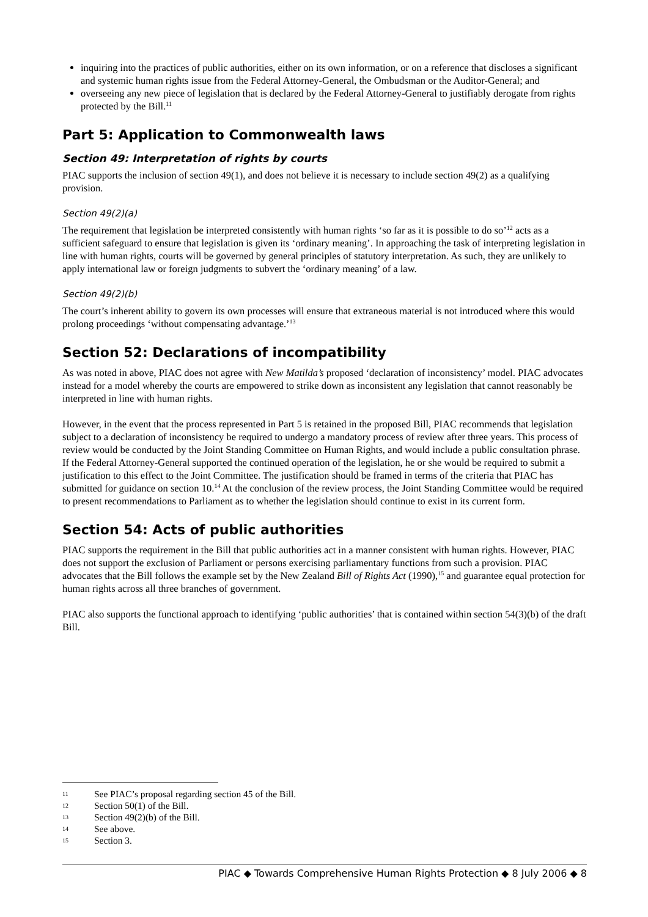inquiring into the practices of public authorities, either on its own information, or on a reference that discloses a significant and systemic human rights issue from the Federal Attorney-General, the Ombudsman or the Auditor-General; and
overseeing any new piece of legislation that is declared by the Federal Attorney-General to justifiably derogate from rights protected by the Bill.<sup>11</sup>
Part 5: Application to Commonwealth laws
Section 49: Interpretation of rights by courts
PIAC supports the inclusion of section 49(1), and does not believe it is necessary to include section 49(2) as a qualifying provision.
Section 49(2)(a)
The requirement that legislation be interpreted consistently with human rights ‘so far as it is possible to do so’<sup>12</sup> acts as a sufficient safeguard to ensure that legislation is given its ‘ordinary meaning’. In approaching the task of interpreting legislation in line with human rights, courts will be governed by general principles of statutory interpretation. As such, they are unlikely to apply international law or foreign judgments to subvert the ‘ordinary meaning’ of a law.
Section 49(2)(b)
The court’s inherent ability to govern its own processes will ensure that extraneous material is not introduced where this would prolong proceedings ‘without compensating advantage.’<sup>13</sup>
Section 52: Declarations of incompatibility
As was noted in above, PIAC does not agree with New Matilda’s proposed ‘declaration of inconsistency’ model. PIAC advocates instead for a model whereby the courts are empowered to strike down as inconsistent any legislation that cannot reasonably be interpreted in line with human rights.
However, in the event that the process represented in Part 5 is retained in the proposed Bill, PIAC recommends that legislation subject to a declaration of inconsistency be required to undergo a mandatory process of review after three years. This process of review would be conducted by the Joint Standing Committee on Human Rights, and would include a public consultation phrase. If the Federal Attorney-General supported the continued operation of the legislation, he or she would be required to submit a justification to this effect to the Joint Committee. The justification should be framed in terms of the criteria that PIAC has submitted for guidance on section 10.<sup>14</sup> At the conclusion of the review process, the Joint Standing Committee would be required to present recommendations to Parliament as to whether the legislation should continue to exist in its current form.
Section 54: Acts of public authorities
PIAC supports the requirement in the Bill that public authorities act in a manner consistent with human rights. However, PIAC does not support the exclusion of Parliament or persons exercising parliamentary functions from such a provision. PIAC advocates that the Bill follows the example set by the New Zealand Bill of Rights Act (1990),<sup>15</sup> and guarantee equal protection for human rights across all three branches of government.
PIAC also supports the functional approach to identifying ‘public authorities’ that is contained within section 54(3)(b) of the draft Bill.
11 See PIAC’s proposal regarding section 45 of the Bill.
12 Section 50(1) of the Bill.
13 Section 49(2)(b) of the Bill.
14 See above.
15 Section 3.
PIAC ◆ Towards Comprehensive Human Rights Protection ◆ 8 July 2006 ◆ 8